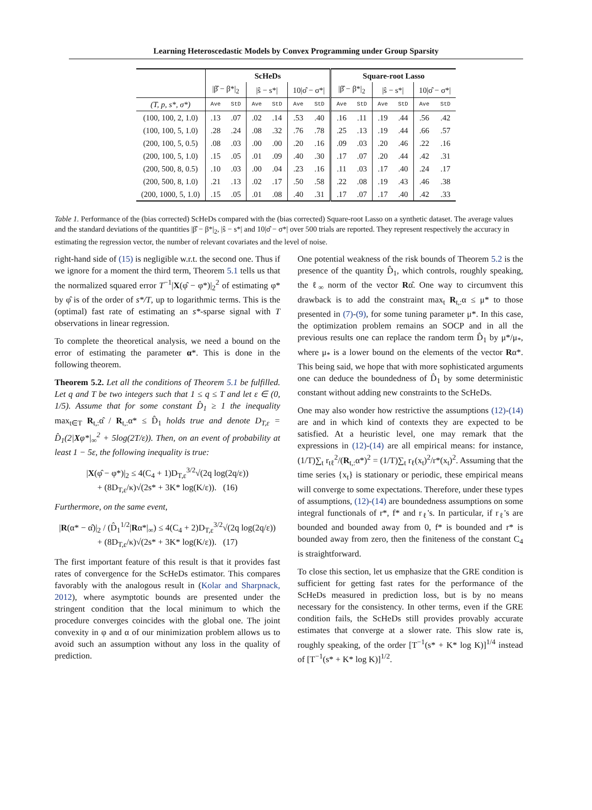Learning Heteroscedastic Models by Convex Programming under Group Sparsity
| | ScHeDs | | | | | | Square-root Lasso | | | | | |
| --- | --- | --- | --- | --- | --- | --- | --- | --- | --- | --- | --- | --- |
| | /β̂ − β*/<sub>2</sub> | | /ŝ − s*/ | | 10/σ̂ − σ*/ | | /β̂ − β*/<sub>2</sub> | | /ŝ − s*/ | | 10/σ̂ − σ*/ | |
| (T, p, s*, σ*) | Ave | StD | Ave | StD | Ave | StD | Ave | StD | Ave | StD | Ave | StD |
| (100, 100, 2, 1.0) | .13 | .07 | .02 | .14 | .53 | .40 | .16 | .11 | .19 | .44 | .56 | .42 |
| (100, 100, 5, 1.0) | .28 | .24 | .08 | .32 | .76 | .78 | .25 | .13 | .19 | .44 | .66 | .57 |
| (200, 100, 5, 0.5) | .08 | .03 | .00 | .00 | .20 | .16 | .09 | .03 | .20 | .46 | .22 | .16 |
| (200, 100, 5, 1.0) | .15 | .05 | .01 | .09 | .40 | .30 | .17 | .07 | .20 | .44 | .42 | .31 |
| (200, 500, 8, 0.5) | .10 | .03 | .00 | .04 | .23 | .16 | .11 | .03 | .17 | .40 | .24 | .17 |
| (200, 500, 8, 1.0) | .21 | .13 | .02 | .17 | .50 | .58 | .22 | .08 | .19 | .43 | .46 | .38 |
| (200, 1000, 5, 1.0) | .15 | .05 | .01 | .08 | .40 | .31 | .17 | .07 | .17 | .40 | .42 | .33 |
Table 1. Performance of the (bias corrected) ScHeDs compared with the (bias corrected) Square-root Lasso on a synthetic dataset. The average values and the standard deviations of the quantities |β̂ − β*|<sub>2</sub>, |ŝ − s*| and 10|σ̂ − σ*| over 500 trials are reported. They represent respectively the accuracy in estimating the regression vector, the number of relevant covariates and the level of noise.
right-hand side of (15) is negligible w.r.t. the second one. Thus if we ignore for a moment the third term, Theorem 5.1 tells us that the normalized squared error T<sup>−1</sup>|X(φ̂ − φ*)|<sub>2</sub><sup>2</sup> of estimating φ* by φ̂ is of the order of s*/T, up to logarithmic terms. This is the (optimal) fast rate of estimating an s*-sparse signal with T observations in linear regression.
To complete the theoretical analysis, we need a bound on the error of estimating the parameter α*. This is done in the following theorem.
Theorem 5.2. Let all the conditions of Theorem 5.1 be fulfilled. Let q and T be two integers such that 1 ≤ q ≤ T and let ε ∈ (0, 1/5). Assume that for some constant D̂<sub>1</sub> ≥ 1 the inequality max<sub>t∈T</sub> R<sub>t,:</sub>α̂ / R<sub>t,:</sub>α* ≤ D̂<sub>1</sub> holds true and denote D<sub>T,ε</sub> = D̂<sub>1</sub>(2|Xφ*|<sub>∞</sub><sup>2</sup> + 5log(2T/ε)). Then, on an event of probability at least 1 − 5ε, the following inequality is true:
|X(φ̂ − φ*)|<sub>2</sub> ≤ 4(C<sub>4</sub> + 1)D<sub>T,ε</sub><sup>3/2</sup>√(2q log(2q/ε))
+ (8D<sub>T,ε</sub>/κ)√(2s* + 3K* log(K/ε)). (16)
Furthermore, on the same event,
|R(α* − α̂)|<sub>2</sub> / (D̂<sub>1</sub><sup>1/2</sup>|Rα*|<sub>∞</sub>) ≤ 4(C<sub>4</sub> + 2)D<sub>T,ε</sub><sup>3/2</sup>√(2q log(2q/ε))
+ (8D<sub>T,ε</sub>/κ)√(2s* + 3K* log(K/ε)). (17)
The first important feature of this result is that it provides fast rates of convergence for the ScHeDs estimator. This compares favorably with the analogous result in (Kolar and Sharpnack, 2012), where asymptotic bounds are presented under the stringent condition that the local minimum to which the procedure converges coincides with the global one. The joint convexity in φ and α of our minimization problem allows us to avoid such an assumption without any loss in the quality of prediction.
One potential weakness of the risk bounds of Theorem 5.2 is the presence of the quantity D̂<sub>1</sub>, which controls, roughly speaking, the ℓ<sub>∞</sub> norm of the vector Rα̂. One way to circumvent this drawback is to add the constraint max<sub>t</sub> R<sub>t,:</sub>α ≤ μ* to those presented in (7)-(9), for some tuning parameter μ*. In this case, the optimization problem remains an SOCP and in all the previous results one can replace the random term D̂<sub>1</sub> by μ*/μ<sub>*</sub>, where μ<sub>*</sub> is a lower bound on the elements of the vector Rα*. This being said, we hope that with more sophisticated arguments one can deduce the boundedness of D̂<sub>1</sub> by some deterministic constant without adding new constraints to the ScHeDs.
One may also wonder how restrictive the assumptions (12)-(14) are and in which kind of contexts they are expected to be satisfied. At a heuristic level, one may remark that the expressions in (12)-(14) are all empirical means: for instance, (1/T)∑<sub>t</sub> r<sub>tℓ</sub><sup>2</sup>/(R<sub>t,:</sub>α*)<sup>2</sup> = (1/T)∑<sub>t</sub> r<sub>ℓ</sub>(x<sub>t</sub>)<sup>2</sup>/r*(x<sub>t</sub>)<sup>2</sup>. Assuming that the time series {x<sub>t</sub>} is stationary or periodic, these empirical means will converge to some expectations. Therefore, under these types of assumptions, (12)-(14) are boundedness assumptions on some integral functionals of r*, f* and r<sub>ℓ</sub>'s. In particular, if r<sub>ℓ</sub>'s are bounded and bounded away from 0, f* is bounded and r* is bounded away from zero, then the finiteness of the constant C<sub>4</sub> is straightforward.
To close this section, let us emphasize that the GRE condition is sufficient for getting fast rates for the performance of the ScHeDs measured in prediction loss, but is by no means necessary for the consistency. In other terms, even if the GRE condition fails, the ScHeDs still provides provably accurate estimates that converge at a slower rate. This slow rate is, roughly speaking, of the order [T<sup>−1</sup>(s* + K* log K)]<sup>1/4</sup> instead of [T<sup>−1</sup>(s* + K* log K)]<sup>1/2</sup>.